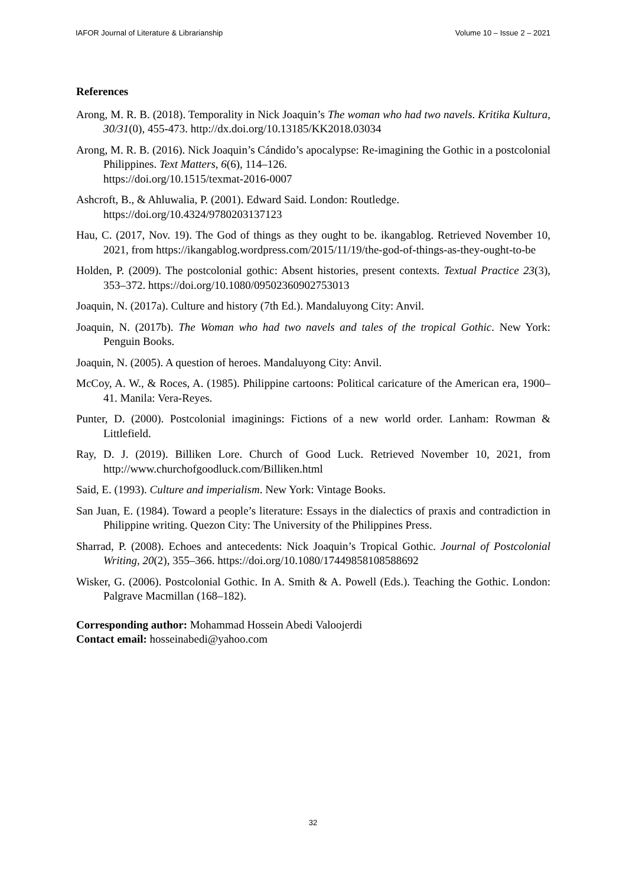IAFOR Journal of Literature & Librarianship Volume 10 – Issue 2 – 2021
References
Arong, M. R. B. (2018). Temporality in Nick Joaquin’s The woman who had two navels. Kritika Kultura, 30/31(0), 455-473. http://dx.doi.org/10.13185/KK2018.03034
Arong, M. R. B. (2016). Nick Joaquin’s Cándido’s apocalypse: Re-imagining the Gothic in a postcolonial Philippines. Text Matters, 6(6), 114–126.
https://doi.org/10.1515/texmat-2016-0007
Ashcroft, B., & Ahluwalia, P. (2001). Edward Said. London: Routledge.
https://doi.org/10.4324/9780203137123
Hau, C. (2017, Nov. 19). The God of things as they ought to be. ikangablog. Retrieved November 10, 2021, from https://ikangablog.wordpress.com/2015/11/19/the-god-of-things-as-they-ought-to-be
Holden, P. (2009). The postcolonial gothic: Absent histories, present contexts. Textual Practice 23(3), 353–372. https://doi.org/10.1080/09502360902753013
Joaquin, N. (2017a). Culture and history (7th Ed.). Mandaluyong City: Anvil.
Joaquin, N. (2017b). The Woman who had two navels and tales of the tropical Gothic. New York: Penguin Books.
Joaquin, N. (2005). A question of heroes. Mandaluyong City: Anvil.
McCoy, A. W., & Roces, A. (1985). Philippine cartoons: Political caricature of the American era, 1900–41. Manila: Vera-Reyes.
Punter, D. (2000). Postcolonial imaginings: Fictions of a new world order. Lanham: Rowman & Littlefield.
Ray, D. J. (2019). Billiken Lore. Church of Good Luck. Retrieved November 10, 2021, from http://www.churchofgoodluck.com/Billiken.html
Said, E. (1993). Culture and imperialism. New York: Vintage Books.
San Juan, E. (1984). Toward a people’s literature: Essays in the dialectics of praxis and contradiction in Philippine writing. Quezon City: The University of the Philippines Press.
Sharrad, P. (2008). Echoes and antecedents: Nick Joaquin’s Tropical Gothic. Journal of Postcolonial Writing, 20(2), 355–366. https://doi.org/10.1080/17449858108588692
Wisker, G. (2006). Postcolonial Gothic. In A. Smith & A. Powell (Eds.). Teaching the Gothic. London: Palgrave Macmillan (168–182).
Corresponding author: Mohammad Hossein Abedi Valoojerdi
Contact email: hosseinabedi@yahoo.com
32